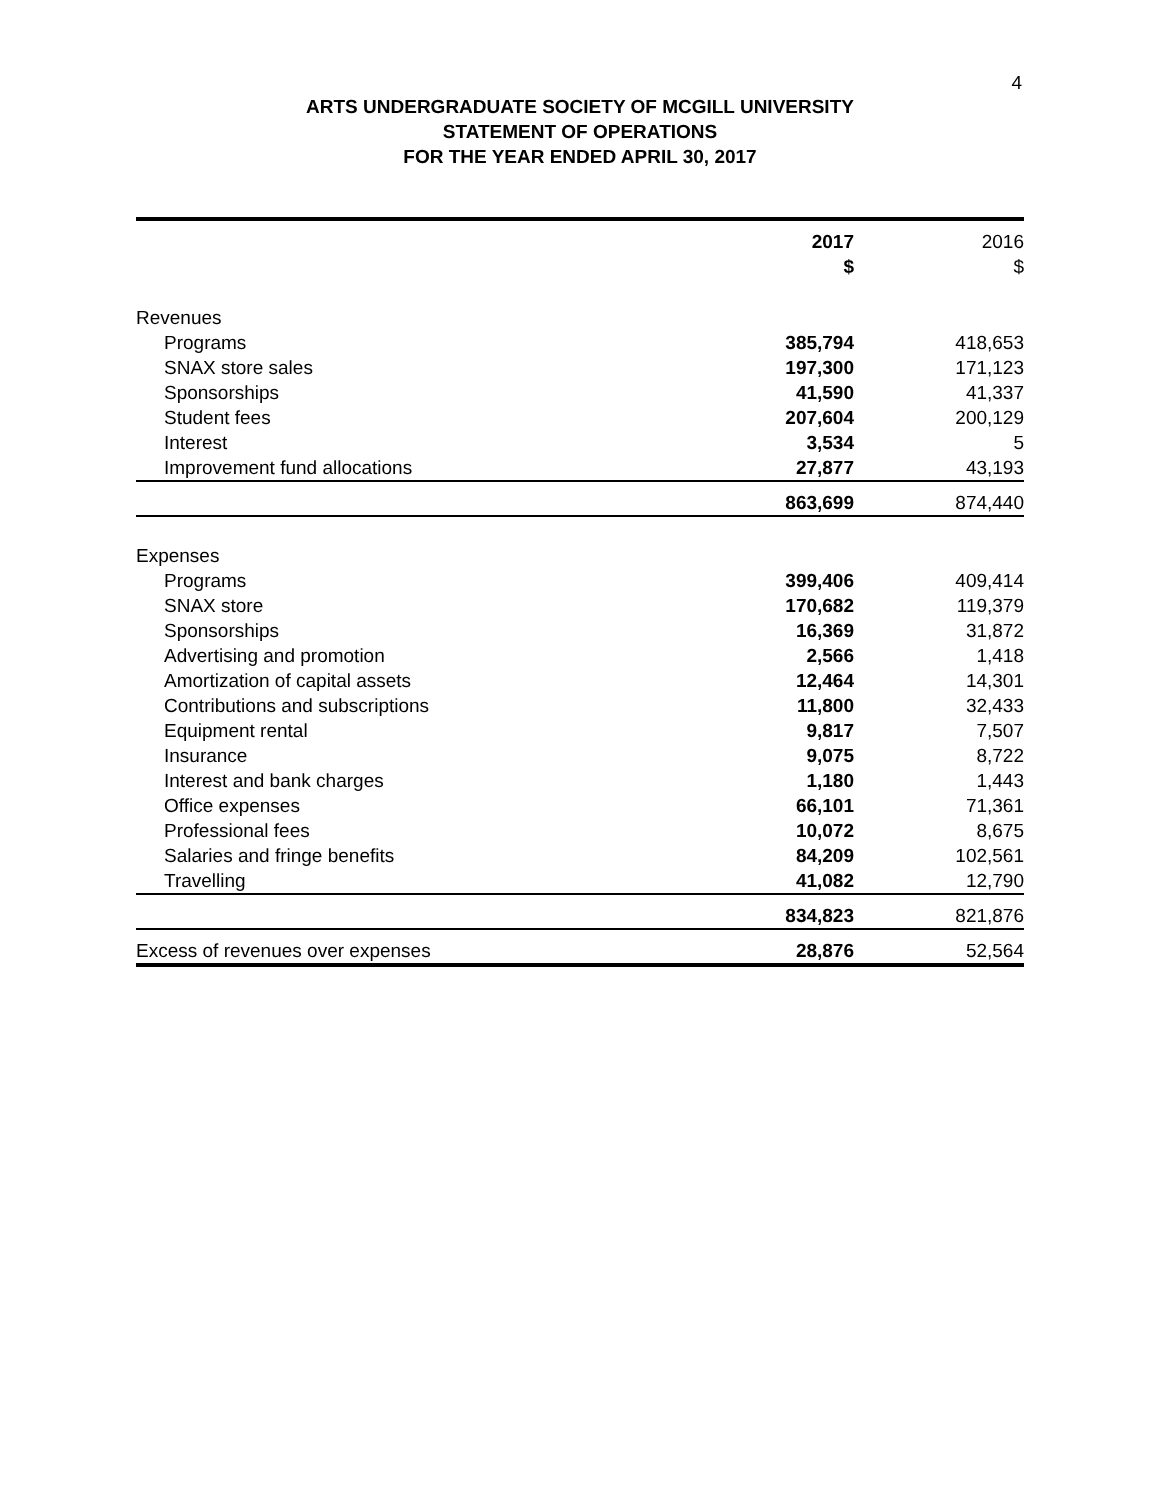4
ARTS UNDERGRADUATE SOCIETY OF MCGILL UNIVERSITY
STATEMENT OF OPERATIONS
FOR THE YEAR ENDED APRIL 30, 2017
| | 2017 | 2016 |
| --- | --- | --- |
| | $ | $ |
| Revenues | | |
| Programs | 385,794 | 418,653 |
| SNAX store sales | 197,300 | 171,123 |
| Sponsorships | 41,590 | 41,337 |
| Student fees | 207,604 | 200,129 |
| Interest | 3,534 | 5 |
| Improvement fund allocations | 27,877 | 43,193 |
| | 863,699 | 874,440 |
| Expenses | | |
| Programs | 399,406 | 409,414 |
| SNAX store | 170,682 | 119,379 |
| Sponsorships | 16,369 | 31,872 |
| Advertising and promotion | 2,566 | 1,418 |
| Amortization of capital assets | 12,464 | 14,301 |
| Contributions and subscriptions | 11,800 | 32,433 |
| Equipment rental | 9,817 | 7,507 |
| Insurance | 9,075 | 8,722 |
| Interest and bank charges | 1,180 | 1,443 |
| Office expenses | 66,101 | 71,361 |
| Professional fees | 10,072 | 8,675 |
| Salaries and fringe benefits | 84,209 | 102,561 |
| Travelling | 41,082 | 12,790 |
| | 834,823 | 821,876 |
| Excess of revenues over expenses | 28,876 | 52,564 |